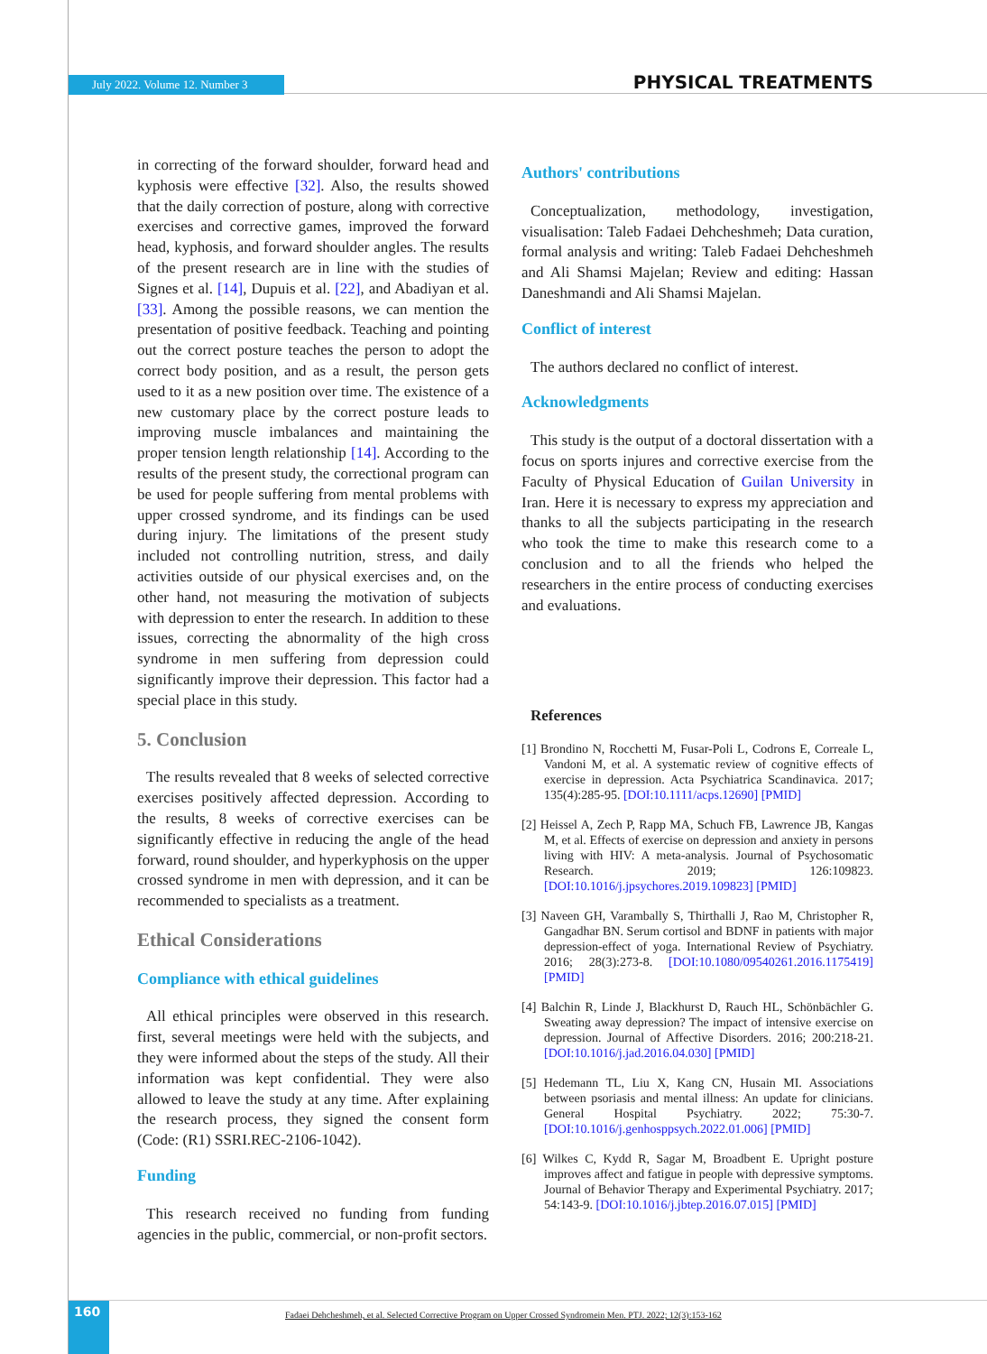July 2022. Volume 12. Number 3 PHYSICAL TREATMENTS
in correcting of the forward shoulder, forward head and kyphosis were effective [32]. Also, the results showed that the daily correction of posture, along with corrective exercises and corrective games, improved the forward head, kyphosis, and forward shoulder angles. The results of the present research are in line with the studies of Signes et al. [14], Dupuis et al. [22], and Abadiyan et al. [33]. Among the possible reasons, we can mention the presentation of positive feedback. Teaching and pointing out the correct posture teaches the person to adopt the correct body position, and as a result, the person gets used to it as a new position over time. The existence of a new customary place by the correct posture leads to improving muscle imbalances and maintaining the proper tension length relationship [14]. According to the results of the present study, the correctional program can be used for people suffering from mental problems with upper crossed syndrome, and its findings can be used during injury. The limitations of the present study included not controlling nutrition, stress, and daily activities outside of our physical exercises and, on the other hand, not measuring the motivation of subjects with depression to enter the research. In addition to these issues, correcting the abnormality of the high cross syndrome in men suffering from depression could significantly improve their depression. This factor had a special place in this study.
5. Conclusion
The results revealed that 8 weeks of selected corrective exercises positively affected depression. According to the results, 8 weeks of corrective exercises can be significantly effective in reducing the angle of the head forward, round shoulder, and hyperkyphosis on the upper crossed syndrome in men with depression, and it can be recommended to specialists as a treatment.
Ethical Considerations
Compliance with ethical guidelines
All ethical principles were observed in this research. first, several meetings were held with the subjects, and they were informed about the steps of the study. All their information was kept confidential. They were also allowed to leave the study at any time. After explaining the research process, they signed the consent form (Code: (R1) SSRI.REC-2106-1042).
Funding
This research received no funding from funding agencies in the public, commercial, or non-profit sectors.
Authors' contributions
Conceptualization, methodology, investigation, visualisation: Taleb Fadaei Dehcheshmeh; Data curation, formal analysis and writing: Taleb Fadaei Dehcheshmeh and Ali Shamsi Majelan; Review and editing: Hassan Daneshmandi and Ali Shamsi Majelan.
Conflict of interest
The authors declared no conflict of interest.
Acknowledgments
This study is the output of a doctoral dissertation with a focus on sports injures and corrective exercise from the Faculty of Physical Education of Guilan University in Iran. Here it is necessary to express my appreciation and thanks to all the subjects participating in the research who took the time to make this research come to a conclusion and to all the friends who helped the researchers in the entire process of conducting exercises and evaluations.
References
[1] Brondino N, Rocchetti M, Fusar-Poli L, Codrons E, Correale L, Vandoni M, et al. A systematic review of cognitive effects of exercise in depression. Acta Psychiatrica Scandinavica. 2017; 135(4):285-95. [DOI:10.1111/acps.12690] [PMID]
[2] Heissel A, Zech P, Rapp MA, Schuch FB, Lawrence JB, Kangas M, et al. Effects of exercise on depression and anxiety in persons living with HIV: A meta-analysis. Journal of Psychosomatic Research. 2019; 126:109823. [DOI:10.1016/j.jpsychores.2019.109823] [PMID]
[3] Naveen GH, Varambally S, Thirthalli J, Rao M, Christopher R, Gangadhar BN. Serum cortisol and BDNF in patients with major depression-effect of yoga. International Review of Psychiatry. 2016; 28(3):273-8. [DOI:10.1080/09540261.2016.1175419] [PMID]
[4] Balchin R, Linde J, Blackhurst D, Rauch HL, Schönbächler G. Sweating away depression? The impact of intensive exercise on depression. Journal of Affective Disorders. 2016; 200:218-21. [DOI:10.1016/j.jad.2016.04.030] [PMID]
[5] Hedemann TL, Liu X, Kang CN, Husain MI. Associations between psoriasis and mental illness: An update for clinicians. General Hospital Psychiatry. 2022; 75:30-7. [DOI:10.1016/j.genhosppsych.2022.01.006] [PMID]
[6] Wilkes C, Kydd R, Sagar M, Broadbent E. Upright posture improves affect and fatigue in people with depressive symptoms. Journal of Behavior Therapy and Experimental Psychiatry. 2017; 54:143-9. [DOI:10.1016/j.jbtep.2016.07.015] [PMID]
160
Fadaei Dehcheshmeh, et al. Selected Corrective Program on Upper Crossed Syndromein Men. PTJ. 2022; 12(3):153-162